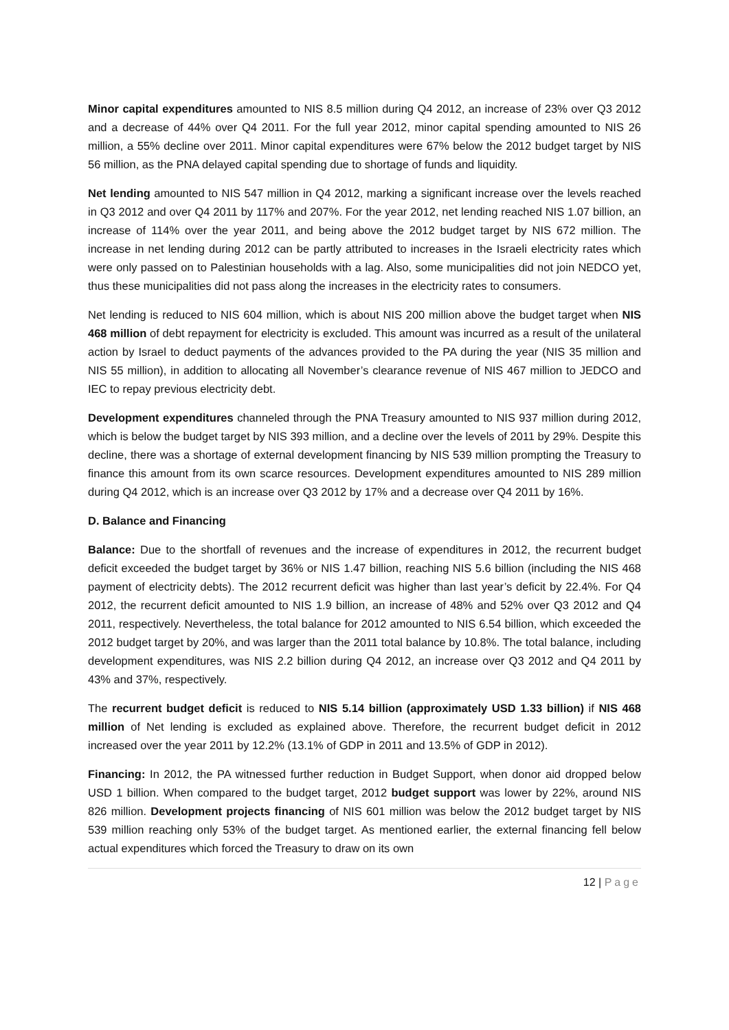Minor capital expenditures amounted to NIS 8.5 million during Q4 2012, an increase of 23% over Q3 2012 and a decrease of 44% over Q4 2011. For the full year 2012, minor capital spending amounted to NIS 26 million, a 55% decline over 2011. Minor capital expenditures were 67% below the 2012 budget target by NIS 56 million, as the PNA delayed capital spending due to shortage of funds and liquidity.
Net lending amounted to NIS 547 million in Q4 2012, marking a significant increase over the levels reached in Q3 2012 and over Q4 2011 by 117% and 207%. For the year 2012, net lending reached NIS 1.07 billion, an increase of 114% over the year 2011, and being above the 2012 budget target by NIS 672 million. The increase in net lending during 2012 can be partly attributed to increases in the Israeli electricity rates which were only passed on to Palestinian households with a lag. Also, some municipalities did not join NEDCO yet, thus these municipalities did not pass along the increases in the electricity rates to consumers.
Net lending is reduced to NIS 604 million, which is about NIS 200 million above the budget target when NIS 468 million of debt repayment for electricity is excluded. This amount was incurred as a result of the unilateral action by Israel to deduct payments of the advances provided to the PA during the year (NIS 35 million and NIS 55 million), in addition to allocating all November’s clearance revenue of NIS 467 million to JEDCO and IEC to repay previous electricity debt.
Development expenditures channeled through the PNA Treasury amounted to NIS 937 million during 2012, which is below the budget target by NIS 393 million, and a decline over the levels of 2011 by 29%. Despite this decline, there was a shortage of external development financing by NIS 539 million prompting the Treasury to finance this amount from its own scarce resources. Development expenditures amounted to NIS 289 million during Q4 2012, which is an increase over Q3 2012 by 17% and a decrease over Q4 2011 by 16%.
D. Balance and Financing
Balance: Due to the shortfall of revenues and the increase of expenditures in 2012, the recurrent budget deficit exceeded the budget target by 36% or NIS 1.47 billion, reaching NIS 5.6 billion (including the NIS 468 payment of electricity debts). The 2012 recurrent deficit was higher than last year’s deficit by 22.4%. For Q4 2012, the recurrent deficit amounted to NIS 1.9 billion, an increase of 48% and 52% over Q3 2012 and Q4 2011, respectively. Nevertheless, the total balance for 2012 amounted to NIS 6.54 billion, which exceeded the 2012 budget target by 20%, and was larger than the 2011 total balance by 10.8%. The total balance, including development expenditures, was NIS 2.2 billion during Q4 2012, an increase over Q3 2012 and Q4 2011 by 43% and 37%, respectively.
The recurrent budget deficit is reduced to NIS 5.14 billion (approximately USD 1.33 billion) if NIS 468 million of Net lending is excluded as explained above. Therefore, the recurrent budget deficit in 2012 increased over the year 2011 by 12.2% (13.1% of GDP in 2011 and 13.5% of GDP in 2012).
Financing: In 2012, the PA witnessed further reduction in Budget Support, when donor aid dropped below USD 1 billion. When compared to the budget target, 2012 budget support was lower by 22%, around NIS 826 million. Development projects financing of NIS 601 million was below the 2012 budget target by NIS 539 million reaching only 53% of the budget target. As mentioned earlier, the external financing fell below actual expenditures which forced the Treasury to draw on its own
12 | Page